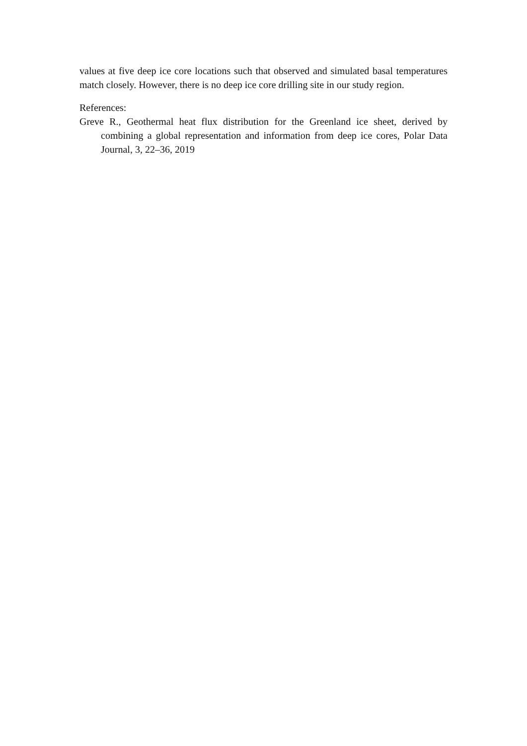values at five deep ice core locations such that observed and simulated basal temperatures match closely. However, there is no deep ice core drilling site in our study region.
References:
Greve R., Geothermal heat flux distribution for the Greenland ice sheet, derived by combining a global representation and information from deep ice cores, Polar Data Journal, 3, 22–36, 2019